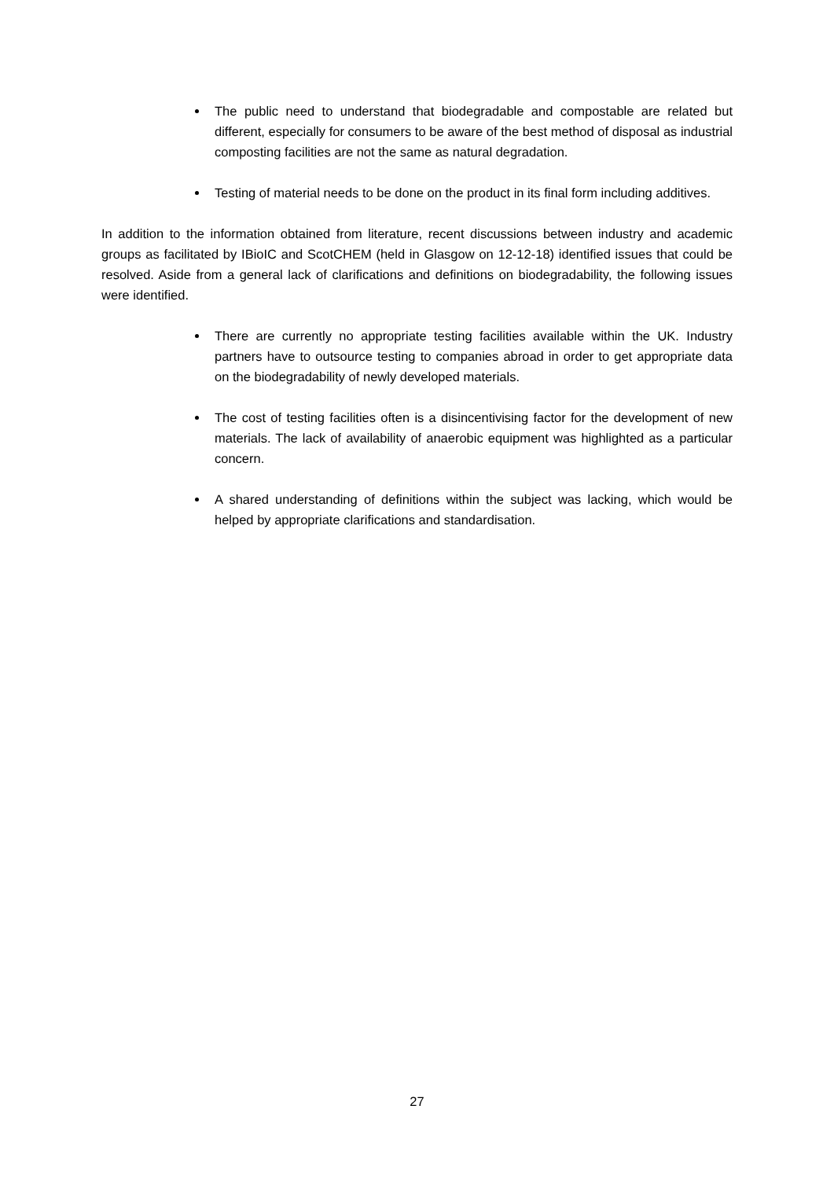The public need to understand that biodegradable and compostable are related but different, especially for consumers to be aware of the best method of disposal as industrial composting facilities are not the same as natural degradation.
Testing of material needs to be done on the product in its final form including additives.
In addition to the information obtained from literature, recent discussions between industry and academic groups as facilitated by IBioIC and ScotCHEM (held in Glasgow on 12-12-18) identified issues that could be resolved. Aside from a general lack of clarifications and definitions on biodegradability, the following issues were identified.
There are currently no appropriate testing facilities available within the UK. Industry partners have to outsource testing to companies abroad in order to get appropriate data on the biodegradability of newly developed materials.
The cost of testing facilities often is a disincentivising factor for the development of new materials. The lack of availability of anaerobic equipment was highlighted as a particular concern.
A shared understanding of definitions within the subject was lacking, which would be helped by appropriate clarifications and standardisation.
27